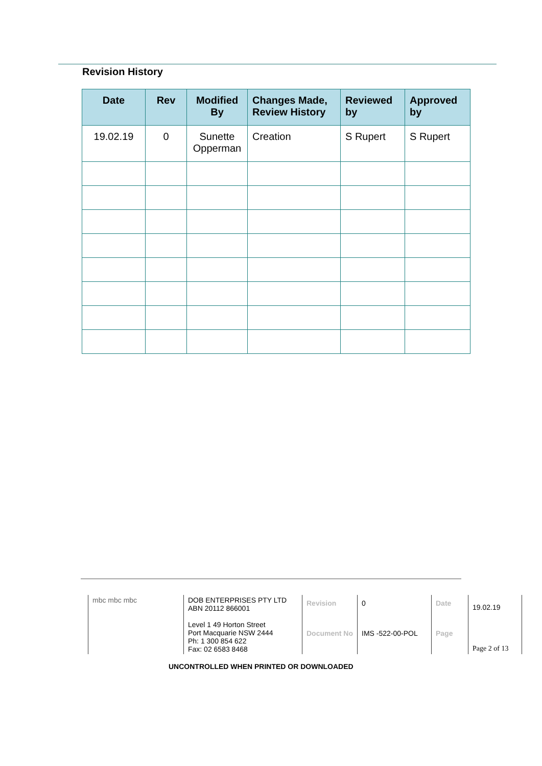Revision History
| Date | Rev | Modified By | Changes Made, Review History | Reviewed by | Approved by |
| --- | --- | --- | --- | --- | --- |
| 19.02.19 | 0 | Sunette Opperman | Creation | S Rupert | S Rupert |
| mbc mbc mbc | DOB ENTERPRISES PTY LTD ABN 20112 866001 Level 1 49 Horton Street Port Macquarie NSW 2444 Ph: 1 300 854 622 Fax: 02 6583 8468 | Revision | 0 | Date | 19.02.19 |
| | | Document No | IMS -522-00-POL | Page | Page 2 of 13 |
UNCONTROLLED WHEN PRINTED OR DOWNLOADED